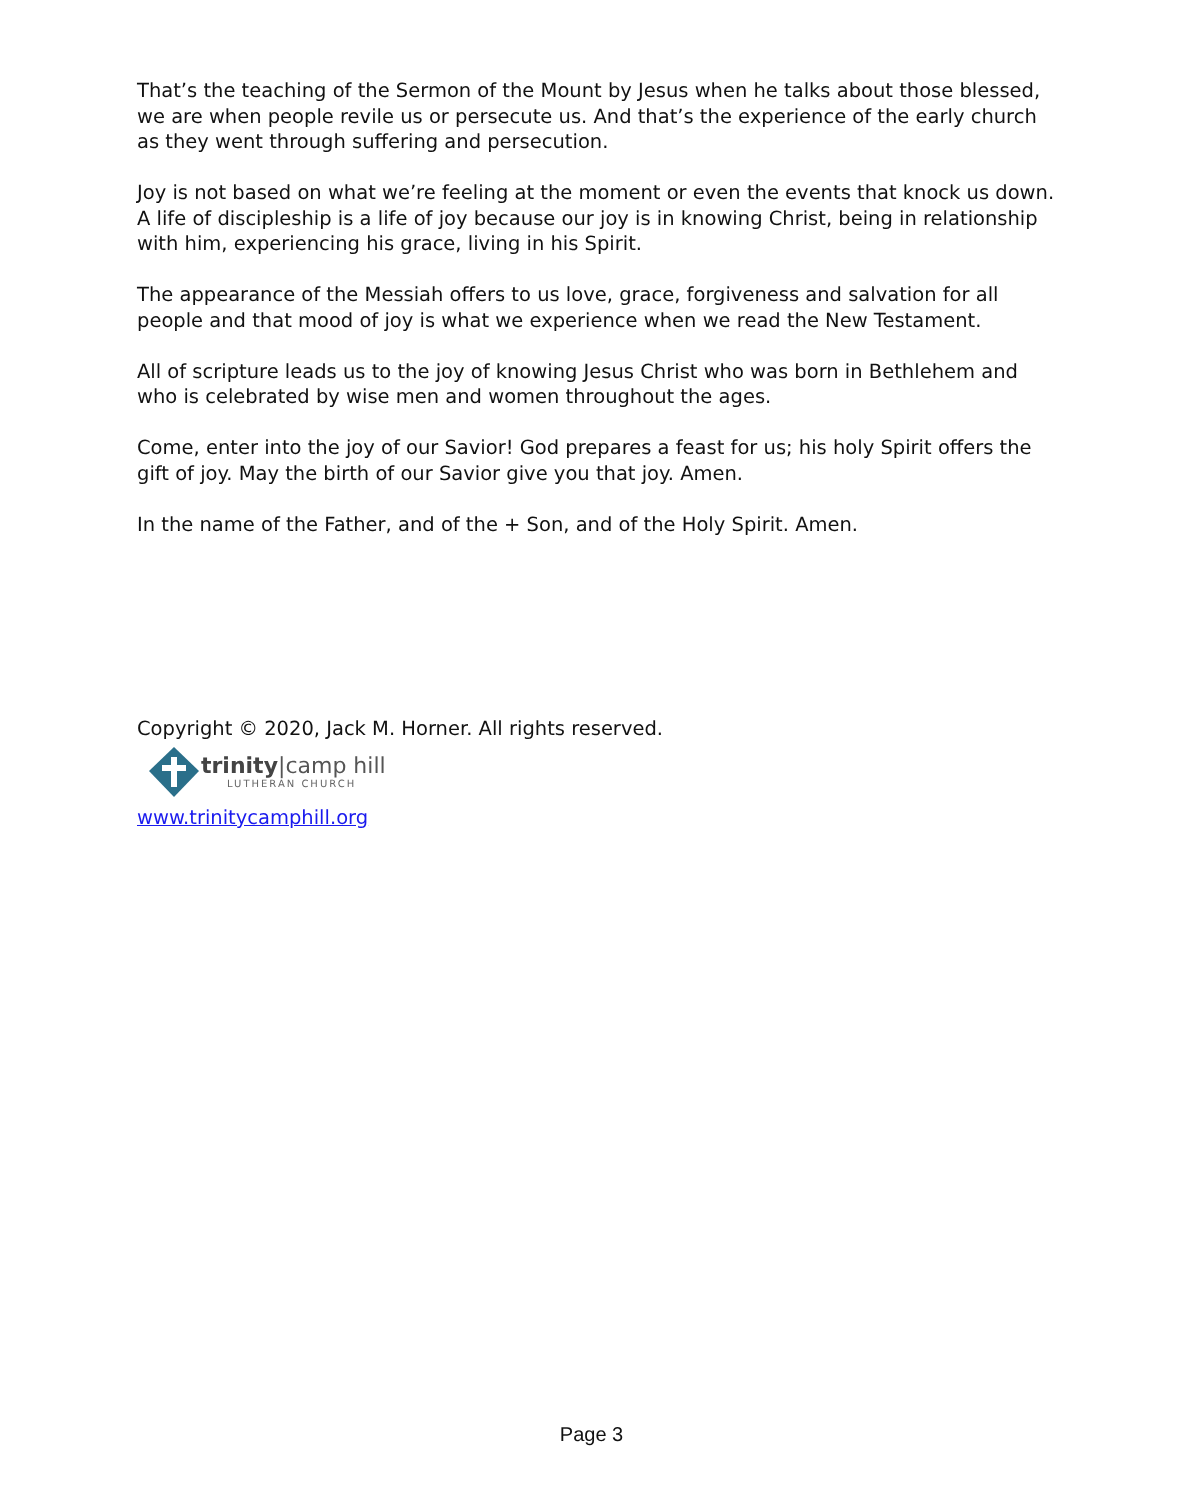That’s the teaching of the Sermon of the Mount by Jesus when he talks about those blessed, we are when people revile us or persecute us. And that’s the experience of the early church as they went through suffering and persecution.
Joy is not based on what we’re feeling at the moment or even the events that knock us down. A life of discipleship is a life of joy because our joy is in knowing Christ, being in relationship with him, experiencing his grace, living in his Spirit.
The appearance of the Messiah offers to us love, grace, forgiveness and salvation for all people and that mood of joy is what we experience when we read the New Testament.
All of scripture leads us to the joy of knowing Jesus Christ who was born in Bethlehem and who is celebrated by wise men and women throughout the ages.
Come, enter into the joy of our Savior! God prepares a feast for us; his holy Spirit offers the gift of joy. May the birth of our Savior give you that joy. Amen.
In the name of the Father, and of the + Son, and of the Holy Spirit. Amen.
Copyright © 2020, Jack M. Horner. All rights reserved.
trinity|camp hill
LUTHERAN CHURCH
www.trinitycamphill.org
Page 3